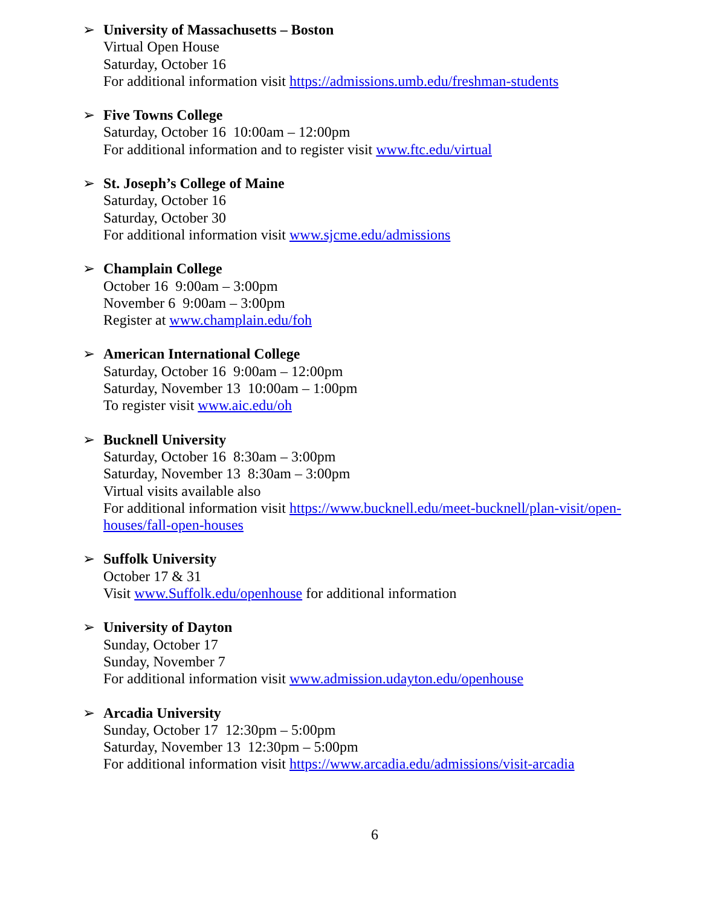➢ University of Massachusetts – Boston
Virtual Open House
Saturday, October 16
For additional information visit https://admissions.umb.edu/freshman-students
➢ Five Towns College
Saturday, October 16 10:00am – 12:00pm
For additional information and to register visit www.ftc.edu/virtual
➢ St. Joseph’s College of Maine
Saturday, October 16
Saturday, October 30
For additional information visit www.sjcme.edu/admissions
➢ Champlain College
October 16 9:00am – 3:00pm
November 6 9:00am – 3:00pm
Register at www.champlain.edu/foh
➢ American International College
Saturday, October 16 9:00am – 12:00pm
Saturday, November 13 10:00am – 1:00pm
To register visit www.aic.edu/oh
➢ Bucknell University
Saturday, October 16 8:30am – 3:00pm
Saturday, November 13 8:30am – 3:00pm
Virtual visits available also
For additional information visit https://www.bucknell.edu/meet-bucknell/plan-visit/open-
houses/fall-open-houses
➢ Suffolk University
October 17 & 31
Visit www.Suffolk.edu/openhouse for additional information
➢ University of Dayton
Sunday, October 17
Sunday, November 7
For additional information visit www.admission.udayton.edu/openhouse
➢ Arcadia University
Sunday, October 17 12:30pm – 5:00pm
Saturday, November 13 12:30pm – 5:00pm
For additional information visit https://www.arcadia.edu/admissions/visit-arcadia
6